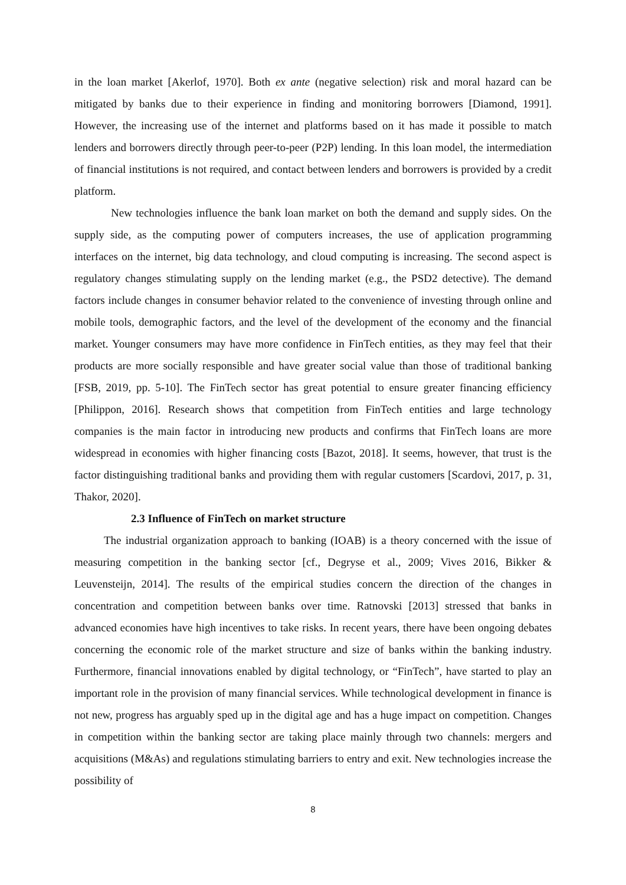in the loan market [Akerlof, 1970]. Both ex ante (negative selection) risk and moral hazard can be mitigated by banks due to their experience in finding and monitoring borrowers [Diamond, 1991]. However, the increasing use of the internet and platforms based on it has made it possible to match lenders and borrowers directly through peer-to-peer (P2P) lending. In this loan model, the intermediation of financial institutions is not required, and contact between lenders and borrowers is provided by a credit platform.
New technologies influence the bank loan market on both the demand and supply sides. On the supply side, as the computing power of computers increases, the use of application programming interfaces on the internet, big data technology, and cloud computing is increasing. The second aspect is regulatory changes stimulating supply on the lending market (e.g., the PSD2 detective). The demand factors include changes in consumer behavior related to the convenience of investing through online and mobile tools, demographic factors, and the level of the development of the economy and the financial market. Younger consumers may have more confidence in FinTech entities, as they may feel that their products are more socially responsible and have greater social value than those of traditional banking [FSB, 2019, pp. 5-10]. The FinTech sector has great potential to ensure greater financing efficiency [Philippon, 2016]. Research shows that competition from FinTech entities and large technology companies is the main factor in introducing new products and confirms that FinTech loans are more widespread in economies with higher financing costs [Bazot, 2018]. It seems, however, that trust is the factor distinguishing traditional banks and providing them with regular customers [Scardovi, 2017, p. 31, Thakor, 2020].
2.3 Influence of FinTech on market structure
The industrial organization approach to banking (IOAB) is a theory concerned with the issue of measuring competition in the banking sector [cf., Degryse et al., 2009; Vives 2016, Bikker & Leuvensteijn, 2014]. The results of the empirical studies concern the direction of the changes in concentration and competition between banks over time. Ratnovski [2013] stressed that banks in advanced economies have high incentives to take risks. In recent years, there have been ongoing debates concerning the economic role of the market structure and size of banks within the banking industry. Furthermore, financial innovations enabled by digital technology, or “FinTech”, have started to play an important role in the provision of many financial services. While technological development in finance is not new, progress has arguably sped up in the digital age and has a huge impact on competition. Changes in competition within the banking sector are taking place mainly through two channels: mergers and acquisitions (M&As) and regulations stimulating barriers to entry and exit. New technologies increase the possibility of
8